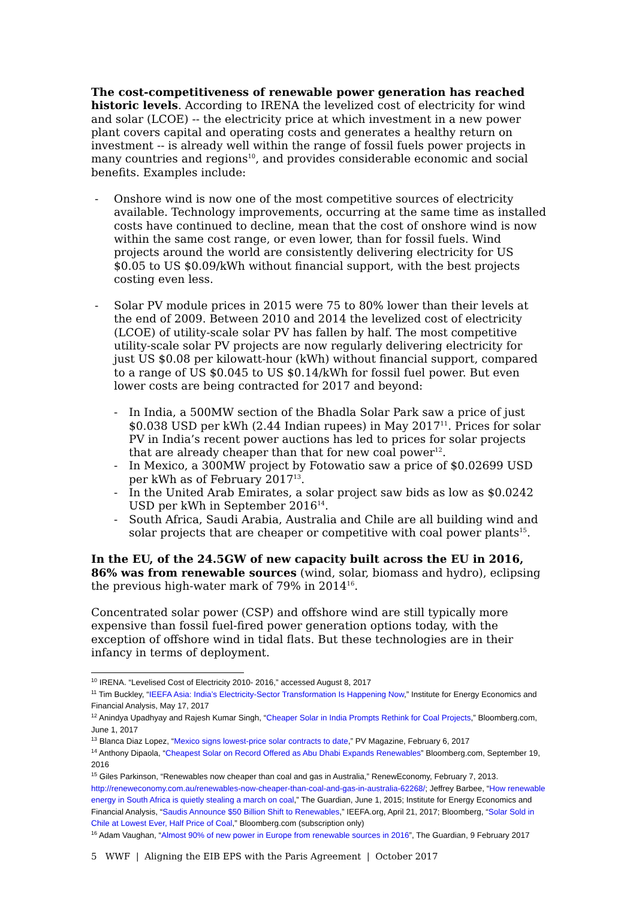The cost-competitiveness of renewable power generation has reached historic levels. According to IRENA the levelized cost of electricity for wind and solar (LCOE) -- the electricity price at which investment in a new power plant covers capital and operating costs and generates a healthy return on investment -- is already well within the range of fossil fuels power projects in many countries and regions<sup>10</sup>, and provides considerable economic and social benefits. Examples include:
- Onshore wind is now one of the most competitive sources of electricity available. Technology improvements, occurring at the same time as installed costs have continued to decline, mean that the cost of onshore wind is now within the same cost range, or even lower, than for fossil fuels. Wind projects around the world are consistently delivering electricity for US $0.05 to US $0.09/kWh without financial support, with the best projects costing even less.
- Solar PV module prices in 2015 were 75 to 80% lower than their levels at the end of 2009. Between 2010 and 2014 the levelized cost of electricity (LCOE) of utility-scale solar PV has fallen by half. The most competitive utility-scale solar PV projects are now regularly delivering electricity for just US $0.08 per kilowatt-hour (kWh) without financial support, compared to a range of US $0.045 to US $0.14/kWh for fossil fuel power. But even lower costs are being contracted for 2017 and beyond:
- In India, a 500MW section of the Bhadla Solar Park saw a price of just $0.038 USD per kWh (2.44 Indian rupees) in May 2017<sup>11</sup>. Prices for solar PV in India’s recent power auctions has led to prices for solar projects that are already cheaper than that for new coal power<sup>12</sup>.
- In Mexico, a 300MW project by Fotowatio saw a price of $0.02699 USD per kWh as of February 2017<sup>13</sup>.
- In the United Arab Emirates, a solar project saw bids as low as $0.0242 USD per kWh in September 2016<sup>14</sup>.
- South Africa, Saudi Arabia, Australia and Chile are all building wind and solar projects that are cheaper or competitive with coal power plants<sup>15</sup>.
In the EU, of the 24.5GW of new capacity built across the EU in 2016, 86% was from renewable sources (wind, solar, biomass and hydro), eclipsing the previous high-water mark of 79% in 2014<sup>16</sup>.
Concentrated solar power (CSP) and offshore wind are still typically more expensive than fossil fuel-fired power generation options today, with the exception of offshore wind in tidal flats. But these technologies are in their infancy in terms of deployment.
<sup>10</sup> IRENA. “Levelised Cost of Electricity 2010- 2016,” accessed August 8, 2017
<sup>11</sup> Tim Buckley, “IEEFA Asia: India’s Electricity-Sector Transformation Is Happening Now,” Institute for Energy Economics and Financial Analysis, May 17, 2017
<sup>12</sup> Anindya Upadhyay and Rajesh Kumar Singh, “Cheaper Solar in India Prompts Rethink for Coal Projects,” Bloomberg.com, June 1, 2017
<sup>13</sup> Blanca Diaz Lopez, “Mexico signs lowest-price solar contracts to date,” PV Magazine, February 6, 2017
<sup>14</sup> Anthony Dipaola, “Cheapest Solar on Record Offered as Abu Dhabi Expands Renewables” Bloomberg.com, September 19, 2016
<sup>15</sup> Giles Parkinson, “Renewables now cheaper than coal and gas in Australia,” RenewEconomy, February 7, 2013. http://reneweconomy.com.au/renewables-now-cheaper-than-coal-and-gas-in-australia-62268/; Jeffrey Barbee, “How renewable energy in South Africa is quietly stealing a march on coal,” The Guardian, June 1, 2015; Institute for Energy Economics and Financial Analysis, “Saudis Announce $50 Billion Shift to Renewables,” IEEFA.org, April 21, 2017; Bloomberg, “Solar Sold in Chile at Lowest Ever, Half Price of Coal,” Bloomberg.com (subscription only)
<sup>16</sup> Adam Vaughan, “Almost 90% of new power in Europe from renewable sources in 2016”, The Guardian, 9 February 2017
5 WWF | Aligning the EIB EPS with the Paris Agreement | October 2017